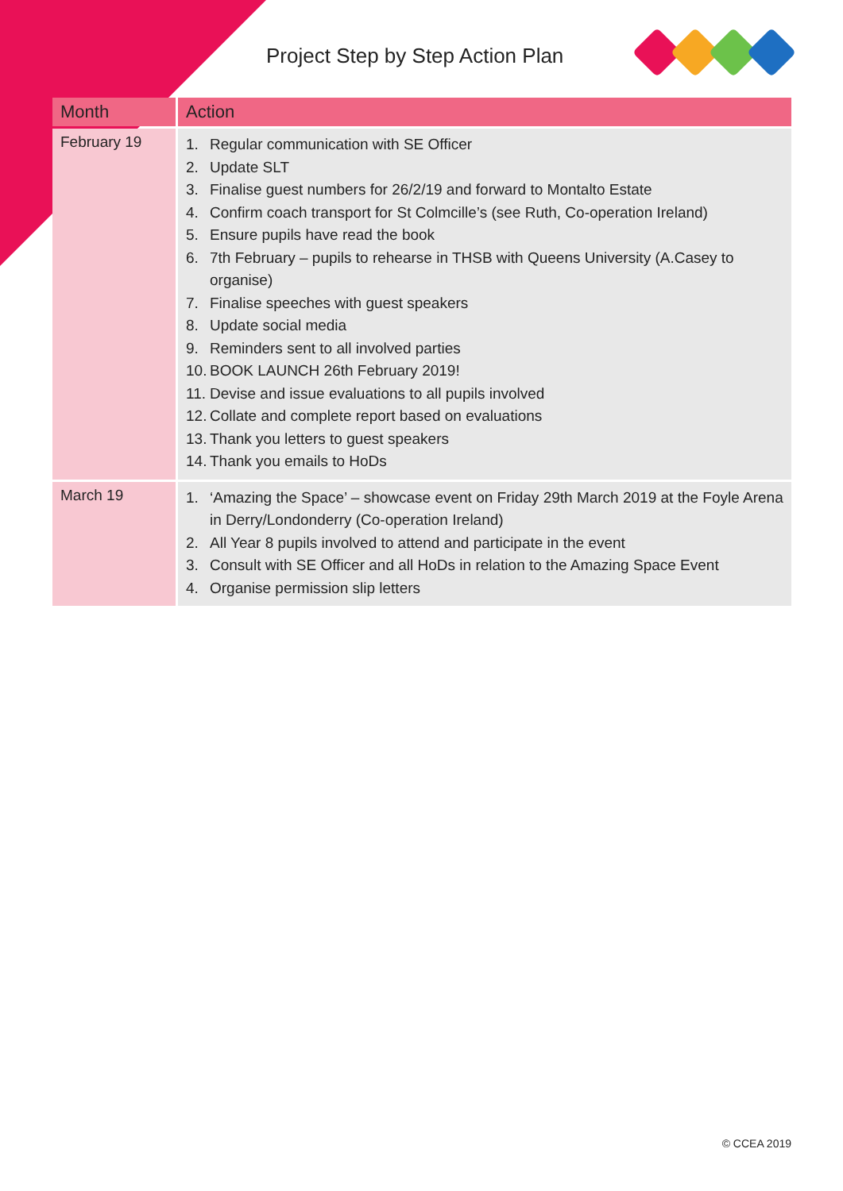Project Step by Step Action Plan
| Month | Action |
| --- | --- |
| February 19 | 1. Regular communication with SE Officer 2. Update SLT 3. Finalise guest numbers for 26/2/19 and forward to Montalto Estate 4. Confirm coach transport for St Colmcille’s (see Ruth, Co-operation Ireland) 5. Ensure pupils have read the book 6. 7th February – pupils to rehearse in THSB with Queens University (A.Casey to organise) 7. Finalise speeches with guest speakers 8. Update social media 9. Reminders sent to all involved parties 10. BOOK LAUNCH 26th February 2019! 11. Devise and issue evaluations to all pupils involved 12. Collate and complete report based on evaluations 13. Thank you letters to guest speakers 14. Thank you emails to HoDs |
| March 19 | 1. ‘Amazing the Space’ – showcase event on Friday 29th March 2019 at the Foyle Arena in Derry/Londonderry (Co-operation Ireland) 2. All Year 8 pupils involved to attend and participate in the event 3. Consult with SE Officer and all HoDs in relation to the Amazing Space Event 4. Organise permission slip letters |
© CCEA 2019